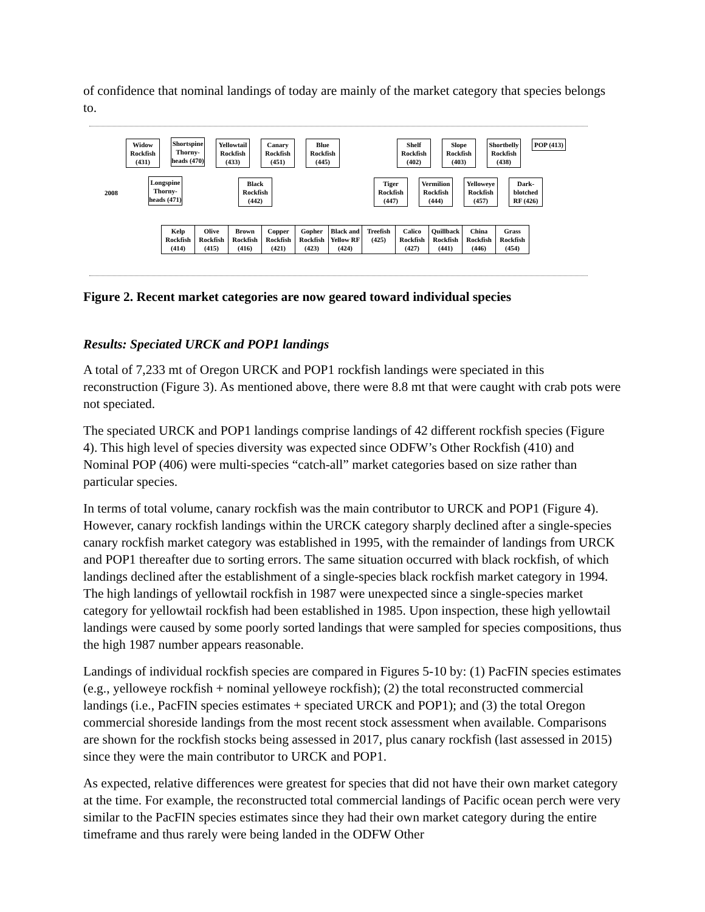of confidence that nominal landings of today are mainly of the market category that species belongs to.
Widow Rockfish (431)
Shortspine Thorny-heads (470)
Yellowtail Rockfish (433)
Canary Rockfish (451)
Blue Rockfish (445)
Shelf Rockfish (402)
Slope Rockfish (403)
Shortbelly Rockfish (438)
POP (413)
2008
Longspine Thorny-heads (471)
Black Rockfish (442)
Tiger Rockfish (447)
Vermilion Rockfish (444)
Yelloweye Rockfish (457)
Dark-blotched RF (426)
Kelp Rockfish (414)
Olive Rockfish (415)
Brown Rockfish (416)
Copper Rockfish (421)
Gopher Rockfish (423)
Black and Yellow RF (424)
Treefish (425)
Calico Rockfish (427)
Quillback Rockfish (441)
China Rockfish (446)
Grass Rockfish (454)
Figure 2. Recent market categories are now geared toward individual species
Results: Speciated URCK and POP1 landings
A total of 7,233 mt of Oregon URCK and POP1 rockfish landings were speciated in this reconstruction (Figure 3). As mentioned above, there were 8.8 mt that were caught with crab pots were not speciated.
The speciated URCK and POP1 landings comprise landings of 42 different rockfish species (Figure 4). This high level of species diversity was expected since ODFW’s Other Rockfish (410) and Nominal POP (406) were multi-species “catch-all” market categories based on size rather than particular species.
In terms of total volume, canary rockfish was the main contributor to URCK and POP1 (Figure 4). However, canary rockfish landings within the URCK category sharply declined after a single-species canary rockfish market category was established in 1995, with the remainder of landings from URCK and POP1 thereafter due to sorting errors. The same situation occurred with black rockfish, of which landings declined after the establishment of a single-species black rockfish market category in 1994. The high landings of yellowtail rockfish in 1987 were unexpected since a single-species market category for yellowtail rockfish had been established in 1985. Upon inspection, these high yellowtail landings were caused by some poorly sorted landings that were sampled for species compositions, thus the high 1987 number appears reasonable.
Landings of individual rockfish species are compared in Figures 5-10 by: (1) PacFIN species estimates (e.g., yelloweye rockfish + nominal yelloweye rockfish); (2) the total reconstructed commercial landings (i.e., PacFIN species estimates + speciated URCK and POP1); and (3) the total Oregon commercial shoreside landings from the most recent stock assessment when available. Comparisons are shown for the rockfish stocks being assessed in 2017, plus canary rockfish (last assessed in 2015) since they were the main contributor to URCK and POP1.
As expected, relative differences were greatest for species that did not have their own market category at the time. For example, the reconstructed total commercial landings of Pacific ocean perch were very similar to the PacFIN species estimates since they had their own market category during the entire timeframe and thus rarely were being landed in the ODFW Other